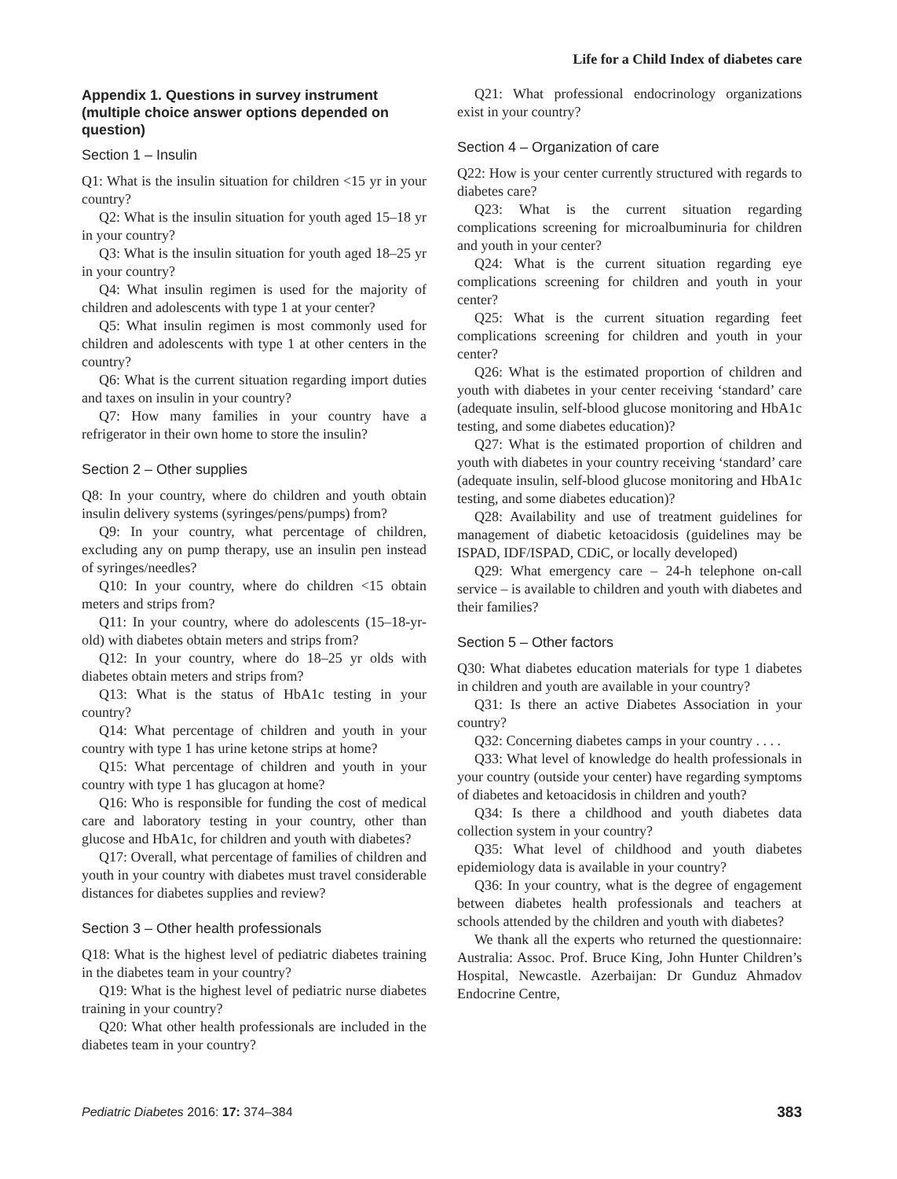Life for a Child Index of diabetes care
Appendix 1. Questions in survey instrument (multiple choice answer options depended on question)
Section 1 – Insulin
Q1: What is the insulin situation for children <15 yr in your country?
Q2: What is the insulin situation for youth aged 15–18 yr in your country?
Q3: What is the insulin situation for youth aged 18–25 yr in your country?
Q4: What insulin regimen is used for the majority of children and adolescents with type 1 at your center?
Q5: What insulin regimen is most commonly used for children and adolescents with type 1 at other centers in the country?
Q6: What is the current situation regarding import duties and taxes on insulin in your country?
Q7: How many families in your country have a refrigerator in their own home to store the insulin?
Section 2 – Other supplies
Q8: In your country, where do children and youth obtain insulin delivery systems (syringes/pens/pumps) from?
Q9: In your country, what percentage of children, excluding any on pump therapy, use an insulin pen instead of syringes/needles?
Q10: In your country, where do children <15 obtain meters and strips from?
Q11: In your country, where do adolescents (15–18-yr-old) with diabetes obtain meters and strips from?
Q12: In your country, where do 18–25 yr olds with diabetes obtain meters and strips from?
Q13: What is the status of HbA1c testing in your country?
Q14: What percentage of children and youth in your country with type 1 has urine ketone strips at home?
Q15: What percentage of children and youth in your country with type 1 has glucagon at home?
Q16: Who is responsible for funding the cost of medical care and laboratory testing in your country, other than glucose and HbA1c, for children and youth with diabetes?
Q17: Overall, what percentage of families of children and youth in your country with diabetes must travel considerable distances for diabetes supplies and review?
Section 3 – Other health professionals
Q18: What is the highest level of pediatric diabetes training in the diabetes team in your country?
Q19: What is the highest level of pediatric nurse diabetes training in your country?
Q20: What other health professionals are included in the diabetes team in your country?
Q21: What professional endocrinology organizations exist in your country?
Section 4 – Organization of care
Q22: How is your center currently structured with regards to diabetes care?
Q23: What is the current situation regarding complications screening for microalbuminuria for children and youth in your center?
Q24: What is the current situation regarding eye complications screening for children and youth in your center?
Q25: What is the current situation regarding feet complications screening for children and youth in your center?
Q26: What is the estimated proportion of children and youth with diabetes in your center receiving ‘standard’ care (adequate insulin, self-blood glucose monitoring and HbA1c testing, and some diabetes education)?
Q27: What is the estimated proportion of children and youth with diabetes in your country receiving ‘standard’ care (adequate insulin, self-blood glucose monitoring and HbA1c testing, and some diabetes education)?
Q28: Availability and use of treatment guidelines for management of diabetic ketoacidosis (guidelines may be ISPAD, IDF/ISPAD, CDiC, or locally developed)
Q29: What emergency care – 24-h telephone on-call service – is available to children and youth with diabetes and their families?
Section 5 – Other factors
Q30: What diabetes education materials for type 1 diabetes in children and youth are available in your country?
Q31: Is there an active Diabetes Association in your country?
Q32: Concerning diabetes camps in your country . . . .
Q33: What level of knowledge do health professionals in your country (outside your center) have regarding symptoms of diabetes and ketoacidosis in children and youth?
Q34: Is there a childhood and youth diabetes data collection system in your country?
Q35: What level of childhood and youth diabetes epidemiology data is available in your country?
Q36: In your country, what is the degree of engagement between diabetes health professionals and teachers at schools attended by the children and youth with diabetes?
We thank all the experts who returned the questionnaire: Australia: Assoc. Prof. Bruce King, John Hunter Children’s Hospital, Newcastle. Azerbaijan: Dr Gunduz Ahmadov Endocrine Centre,
Pediatric Diabetes 2016: 17: 374–384 383